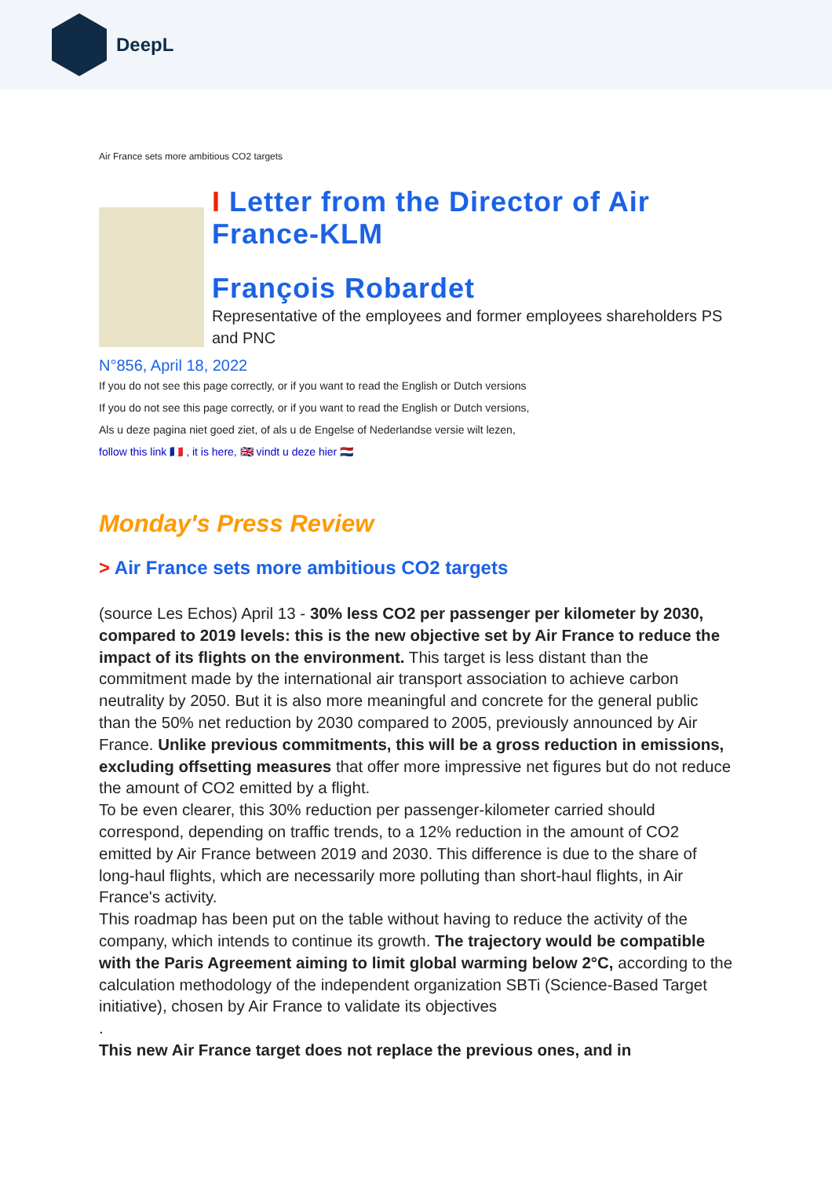DeepL
Air France sets more ambitious CO2 targets
I Letter from the Director of Air France-KLM
François Robardet
Representative of the employees and former employees shareholders PS and PNC
N°856, April 18, 2022
If you do not see this page correctly, or if you want to read the English or Dutch versions
If you do not see this page correctly, or if you want to read the English or Dutch versions,
Als u deze pagina niet goed ziet, of als u de Engelse of Nederlandse versie wilt lezen,
follow this link 🇫🇷 , it is here, 🇬🇧 vindt u deze hier 🇳🇱
Monday's Press Review
> Air France sets more ambitious CO2 targets
(source Les Echos) April 13 - 30% less CO2 per passenger per kilometer by 2030, compared to 2019 levels: this is the new objective set by Air France to reduce the impact of its flights on the environment. This target is less distant than the commitment made by the international air transport association to achieve carbon neutrality by 2050. But it is also more meaningful and concrete for the general public than the 50% net reduction by 2030 compared to 2005, previously announced by Air France. Unlike previous commitments, this will be a gross reduction in emissions, excluding offsetting measures that offer more impressive net figures but do not reduce the amount of CO2 emitted by a flight.
To be even clearer, this 30% reduction per passenger-kilometer carried should correspond, depending on traffic trends, to a 12% reduction in the amount of CO2 emitted by Air France between 2019 and 2030. This difference is due to the share of long-haul flights, which are necessarily more polluting than short-haul flights, in Air France's activity.
This roadmap has been put on the table without having to reduce the activity of the company, which intends to continue its growth. The trajectory would be compatible with the Paris Agreement aiming to limit global warming below 2°C, according to the calculation methodology of the independent organization SBTi (Science-Based Target initiative), chosen by Air France to validate its objectives
.
This new Air France target does not replace the previous ones, and in